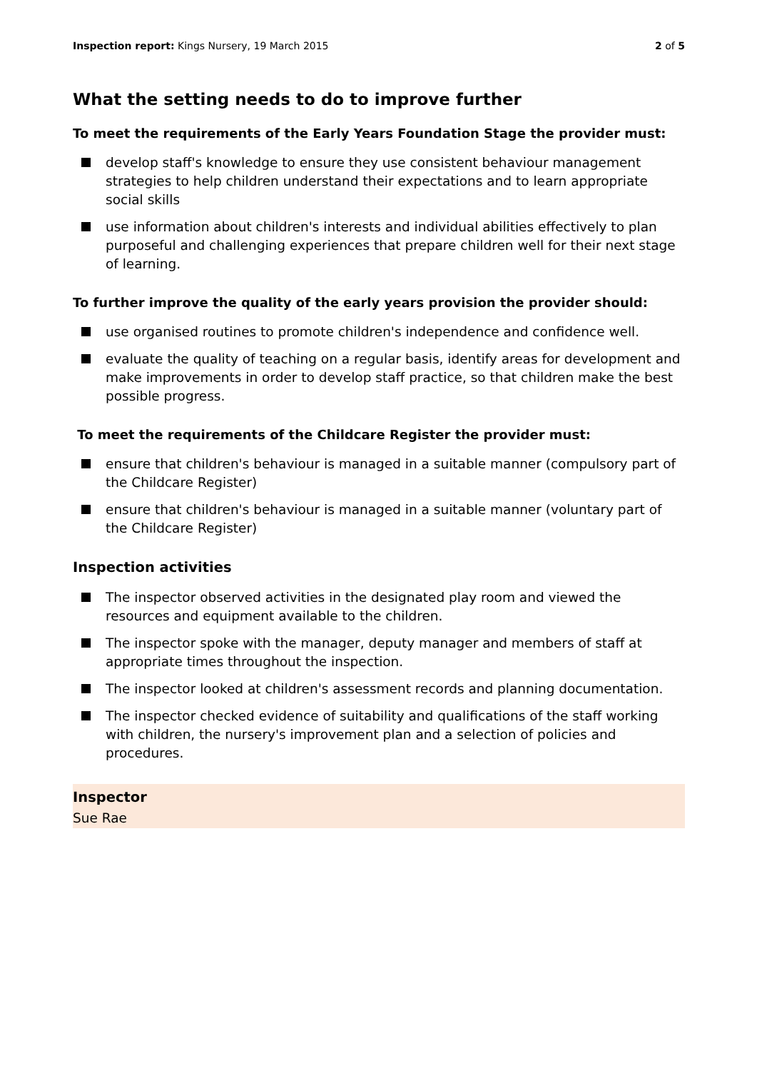Inspection report: Kings Nursery, 19 March 2015
2 of 5
What the setting needs to do to improve further
To meet the requirements of the Early Years Foundation Stage the provider must:
develop staff's knowledge to ensure they use consistent behaviour management strategies to help children understand their expectations and to learn appropriate social skills
use information about children's interests and individual abilities effectively to plan purposeful and challenging experiences that prepare children well for their next stage of learning.
To further improve the quality of the early years provision the provider should:
use organised routines to promote children's independence and confidence well.
evaluate the quality of teaching on a regular basis, identify areas for development and make improvements in order to develop staff practice, so that children make the best possible progress.
To meet the requirements of the Childcare Register the provider must:
ensure that children's behaviour is managed in a suitable manner (compulsory part of the Childcare Register)
ensure that children's behaviour is managed in a suitable manner (voluntary part of the Childcare Register)
Inspection activities
The inspector observed activities in the designated play room and viewed the resources and equipment available to the children.
The inspector spoke with the manager, deputy manager and members of staff at appropriate times throughout the inspection.
The inspector looked at children's assessment records and planning documentation.
The inspector checked evidence of suitability and qualifications of the staff working with children, the nursery's improvement plan and a selection of policies and procedures.
Inspector
Sue Rae